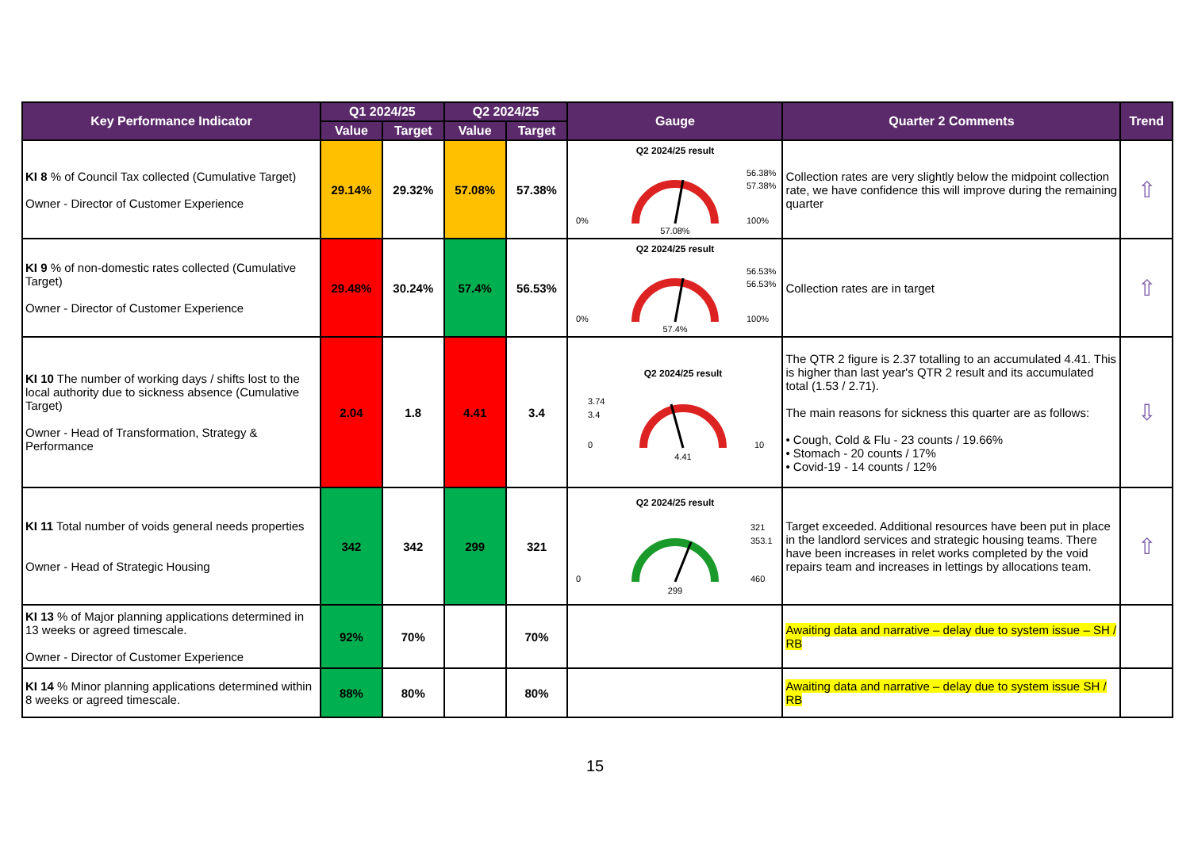| Key Performance Indicator | Q1 2024/25 | | Q2 2024/25 | | Gauge | Quarter 2 Comments | Trend |
| --- | --- | --- | --- | --- | --- | --- | --- |
| | Value | Target | Value | Target | | | |
| KI 8 % of Council Tax collected (Cumulative Target) Owner - Director of Customer Experience | 29.14% | 29.32% | 57.08% | 57.38% | Q2 2024/25 result 0% 100% 56.38% 57.38% 57.08% | Collection rates are very slightly below the midpoint collection rate, we have confidence this will improve during the remaining quarter | ⇧ |
| KI 9 % of non-domestic rates collected (Cumulative Target) Owner - Director of Customer Experience | 29.48% | 30.24% | 57.4% | 56.53% | Q2 2024/25 result 0% 100% 56.53% 56.53% 57.4% | Collection rates are in target | ⇧ |
| KI 10 The number of working days / shifts lost to the local authority due to sickness absence (Cumulative Target) Owner - Head of Transformation, Strategy & Performance | 2.04 | 1.8 | 4.41 | 3.4 | Q2 2024/25 result 3.74 3.4 0 10 4.41 | The QTR 2 figure is 2.37 totalling to an accumulated 4.41. This is higher than last year's QTR 2 result and its accumulated total (1.53 / 2.71). The main reasons for sickness this quarter are as follows: • Cough, Cold & Flu - 23 counts / 19.66% • Stomach - 20 counts / 17% • Covid-19 - 14 counts / 12% | ⇩ |
| KI 11 Total number of voids general needs properties Owner - Head of Strategic Housing | 342 | 342 | 299 | 321 | Q2 2024/25 result 0 460 321 353.1 299 | Target exceeded. Additional resources have been put in place in the landlord services and strategic housing teams. There have been increases in relet works completed by the void repairs team and increases in lettings by allocations team. | ⇧ |
| KI 13 % of Major planning applications determined in 13 weeks or agreed timescale. Owner - Director of Customer Experience | 92% | 70% | | 70% | | Awaiting data and narrative – delay due to system issue – SH / RB | |
| KI 14 % Minor planning applications determined within 8 weeks or agreed timescale. | 88% | 80% | | 80% | | Awaiting data and narrative – delay due to system issue SH / RB | |
15